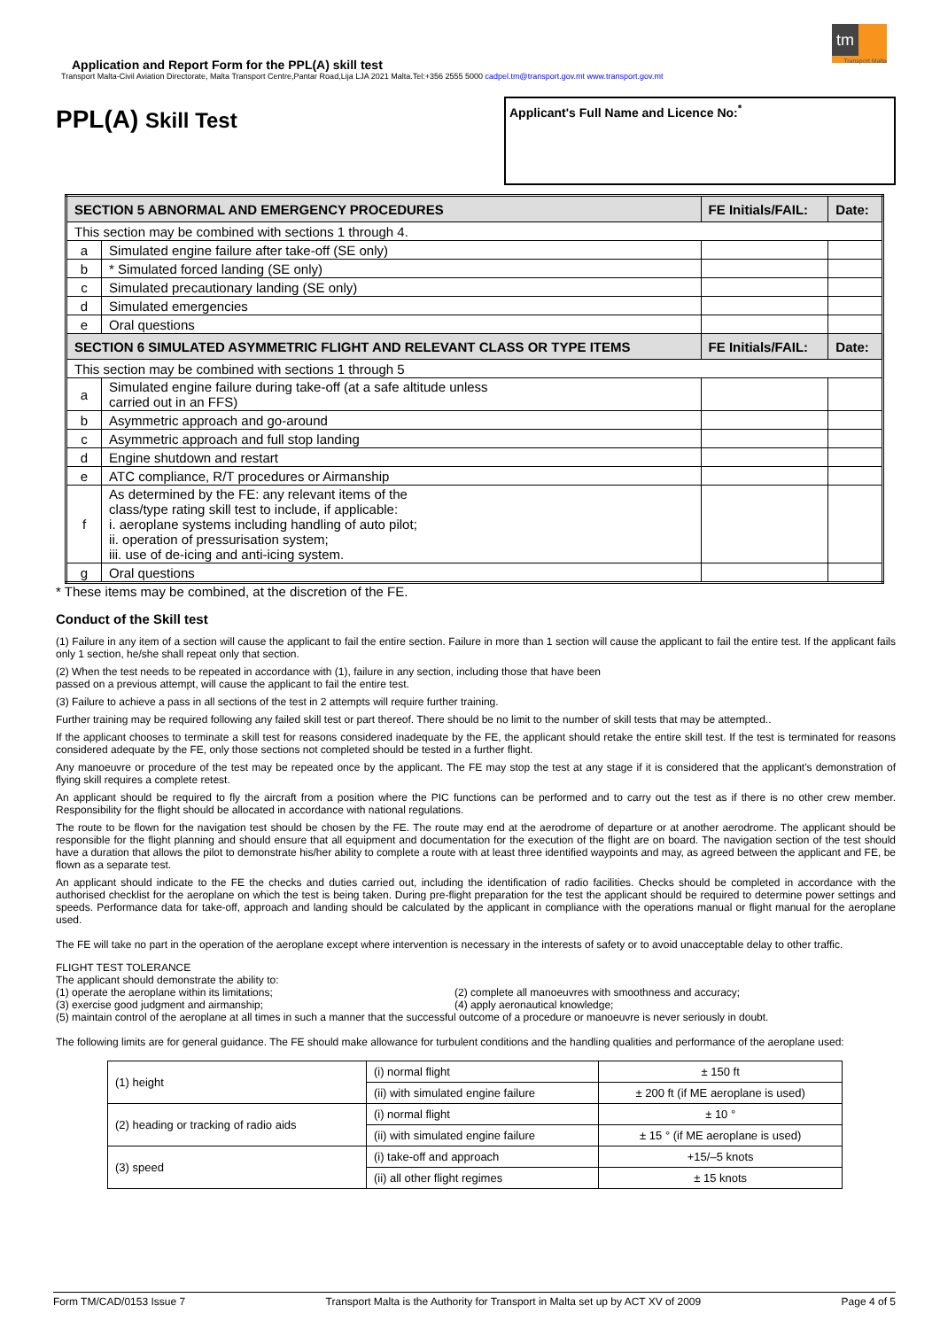tm
Transport Malta
Application and Report Form for the PPL(A) skill test
Transport Malta-Civil Aviation Directorate, Malta Transport Centre,Pantar Road,Lija LJA 2021 Malta.Tel:+356 2555 5000 cadpel.tm@transport.gov.mt www.transport.gov.mt
PPL(A) Skill Test
Applicant's Full Name and Licence No:<sup>*</sup>
| SECTION 5 ABNORMAL AND EMERGENCY PROCEDURES | | FE Initials/FAIL: | Date: |
| --- | --- | --- | --- |
| This section may be combined with sections 1 through 4. | | | |
| a | Simulated engine failure after take-off (SE only) | | |
| b | * Simulated forced landing (SE only) | | |
| c | Simulated precautionary landing (SE only) | | |
| d | Simulated emergencies | | |
| e | Oral questions | | |
| SECTION 6 SIMULATED ASYMMETRIC FLIGHT AND RELEVANT CLASS OR TYPE ITEMS | | FE Initials/FAIL: | Date: |
| This section may be combined with sections 1 through 5 | | | |
| a | Simulated engine failure during take-off (at a safe altitude unless carried out in an FFS) | | |
| b | Asymmetric approach and go-around | | |
| c | Asymmetric approach and full stop landing | | |
| d | Engine shutdown and restart | | |
| e | ATC compliance, R/T procedures or Airmanship | | |
| f | As determined by the FE: any relevant items of the class/type rating skill test to include, if applicable: i. aeroplane systems including handling of auto pilot; ii. operation of pressurisation system; iii. use of de-icing and anti-icing system. | | |
| g | Oral questions | | |
* These items may be combined, at the discretion of the FE.
Conduct of the Skill test
(1) Failure in any item of a section will cause the applicant to fail the entire section. Failure in more than 1 section will cause the applicant to fail the entire test. If the applicant fails only 1 section, he/she shall repeat only that section.
(2) When the test needs to be repeated in accordance with (1), failure in any section, including those that have been
passed on a previous attempt, will cause the applicant to fail the entire test.
(3) Failure to achieve a pass in all sections of the test in 2 attempts will require further training.
Further training may be required following any failed skill test or part thereof. There should be no limit to the number of skill tests that may be attempted..
If the applicant chooses to terminate a skill test for reasons considered inadequate by the FE, the applicant should retake the entire skill test. If the test is terminated for reasons considered adequate by the FE, only those sections not completed should be tested in a further flight.
Any manoeuvre or procedure of the test may be repeated once by the applicant. The FE may stop the test at any stage if it is considered that the applicant's demonstration of flying skill requires a complete retest.
An applicant should be required to fly the aircraft from a position where the PIC functions can be performed and to carry out the test as if there is no other crew member. Responsibility for the flight should be allocated in accordance with national regulations.
The route to be flown for the navigation test should be chosen by the FE. The route may end at the aerodrome of departure or at another aerodrome. The applicant should be responsible for the flight planning and should ensure that all equipment and documentation for the execution of the flight are on board. The navigation section of the test should have a duration that allows the pilot to demonstrate his/her ability to complete a route with at least three identified waypoints and may, as agreed between the applicant and FE, be flown as a separate test.
An applicant should indicate to the FE the checks and duties carried out, including the identification of radio facilities. Checks should be completed in accordance with the authorised checklist for the aeroplane on which the test is being taken. During pre-flight preparation for the test the applicant should be required to determine power settings and speeds. Performance data for take-off, approach and landing should be calculated by the applicant in compliance with the operations manual or flight manual for the aeroplane used.
The FE will take no part in the operation of the aeroplane except where intervention is necessary in the interests of safety or to avoid unacceptable delay to other traffic.
FLIGHT TEST TOLERANCE
The applicant should demonstrate the ability to:
(1) operate the aeroplane within its limitations; (2) complete all manoeuvres with smoothness and accuracy;
(3) exercise good judgment and airmanship; (4) apply aeronautical knowledge;
(5) maintain control of the aeroplane at all times in such a manner that the successful outcome of a procedure or manoeuvre is never seriously in doubt.
The following limits are for general guidance. The FE should make allowance for turbulent conditions and the handling qualities and performance of the aeroplane used:
| (1) height | (i) normal flight | ± 150 ft |
| | (ii) with simulated engine failure | ± 200 ft (if ME aeroplane is used) |
| (2) heading or tracking of radio aids | (i) normal flight | ± 10 ° |
| | (ii) with simulated engine failure | ± 15 ° (if ME aeroplane is used) |
| (3) speed | (i) take-off and approach | +15/–5 knots |
| | (ii) all other flight regimes | ± 15 knots |
Form TM/CAD/0153 Issue 7 Transport Malta is the Authority for Transport in Malta set up by ACT XV of 2009 Page 4 of 5